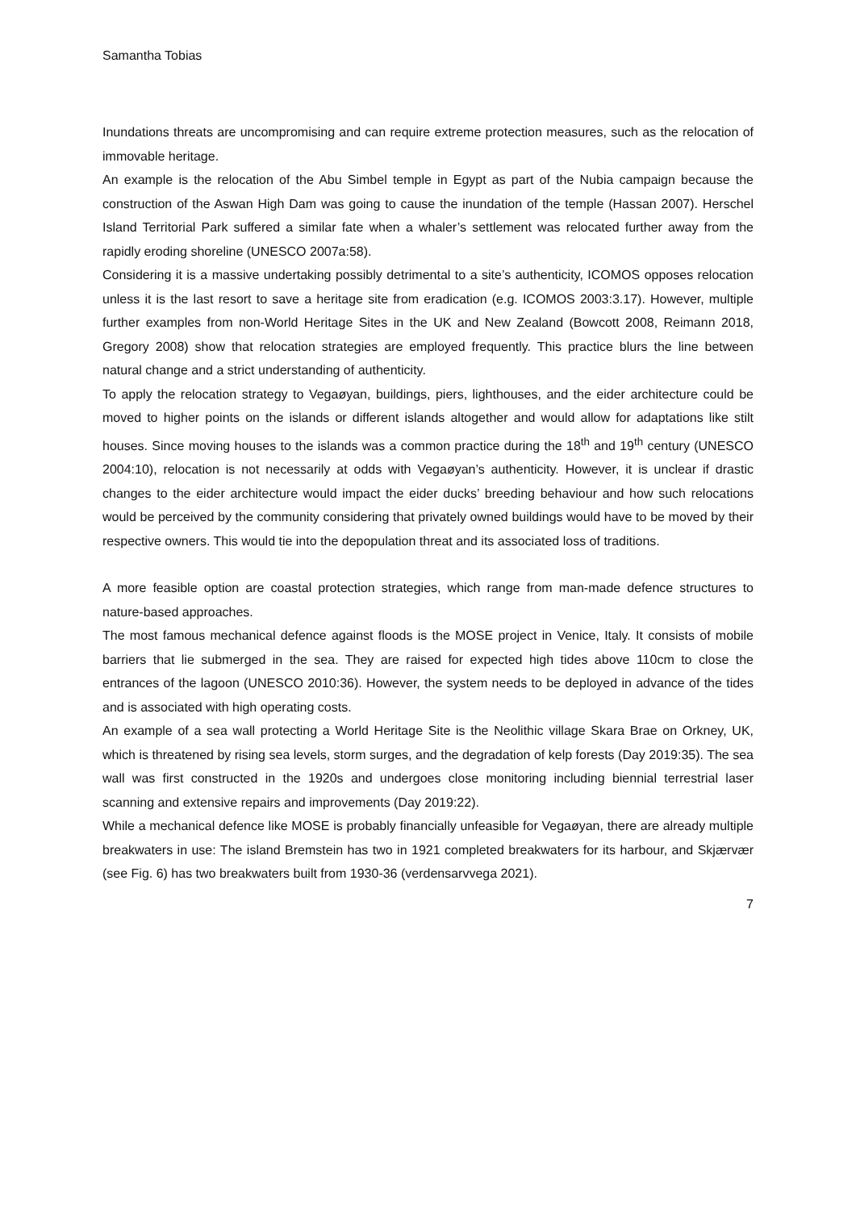Samantha Tobias
Inundations threats are uncompromising and can require extreme protection measures, such as the relocation of immovable heritage.
An example is the relocation of the Abu Simbel temple in Egypt as part of the Nubia campaign because the construction of the Aswan High Dam was going to cause the inundation of the temple (Hassan 2007). Herschel Island Territorial Park suffered a similar fate when a whaler’s settlement was relocated further away from the rapidly eroding shoreline (UNESCO 2007a:58).
Considering it is a massive undertaking possibly detrimental to a site’s authenticity, ICOMOS opposes relocation unless it is the last resort to save a heritage site from eradication (e.g. ICOMOS 2003:3.17). However, multiple further examples from non-World Heritage Sites in the UK and New Zealand (Bowcott 2008, Reimann 2018, Gregory 2008) show that relocation strategies are employed frequently. This practice blurs the line between natural change and a strict understanding of authenticity.
To apply the relocation strategy to Vegaøyan, buildings, piers, lighthouses, and the eider architecture could be moved to higher points on the islands or different islands altogether and would allow for adaptations like stilt houses. Since moving houses to the islands was a common practice during the 18<sup>th</sup> and 19<sup>th</sup> century (UNESCO 2004:10), relocation is not necessarily at odds with Vegaøyan’s authenticity. However, it is unclear if drastic changes to the eider architecture would impact the eider ducks’ breeding behaviour and how such relocations would be perceived by the community considering that privately owned buildings would have to be moved by their respective owners. This would tie into the depopulation threat and its associated loss of traditions.
A more feasible option are coastal protection strategies, which range from man-made defence structures to nature-based approaches.
The most famous mechanical defence against floods is the MOSE project in Venice, Italy. It consists of mobile barriers that lie submerged in the sea. They are raised for expected high tides above 110cm to close the entrances of the lagoon (UNESCO 2010:36). However, the system needs to be deployed in advance of the tides and is associated with high operating costs.
An example of a sea wall protecting a World Heritage Site is the Neolithic village Skara Brae on Orkney, UK, which is threatened by rising sea levels, storm surges, and the degradation of kelp forests (Day 2019:35). The sea wall was first constructed in the 1920s and undergoes close monitoring including biennial terrestrial laser scanning and extensive repairs and improvements (Day 2019:22).
While a mechanical defence like MOSE is probably financially unfeasible for Vegaøyan, there are already multiple breakwaters in use: The island Bremstein has two in 1921 completed breakwaters for its harbour, and Skjærvær (see Fig. 6) has two breakwaters built from 1930-36 (verdensarvvega 2021).
7